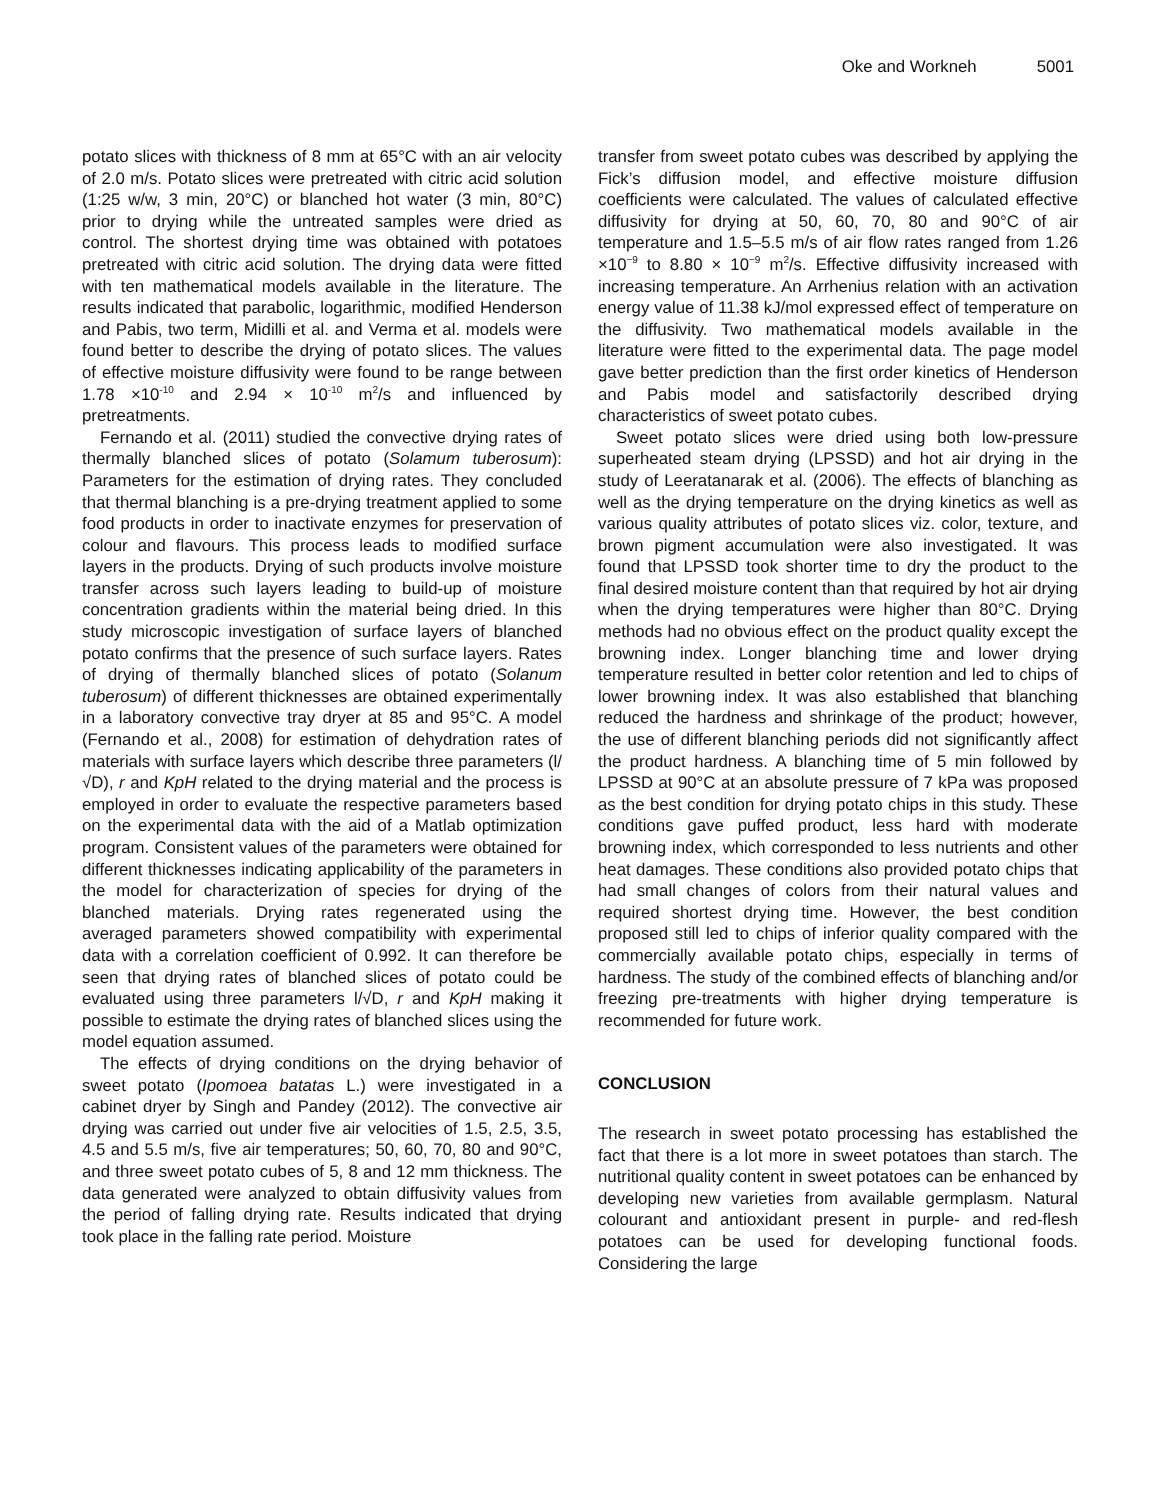Oke and Workneh 5001
potato slices with thickness of 8 mm at 65°C with an air velocity of 2.0 m/s. Potato slices were pretreated with citric acid solution (1:25 w/w, 3 min, 20°C) or blanched hot water (3 min, 80°C) prior to drying while the untreated samples were dried as control. The shortest drying time was obtained with potatoes pretreated with citric acid solution. The drying data were fitted with ten mathematical models available in the literature. The results indicated that parabolic, logarithmic, modified Henderson and Pabis, two term, Midilli et al. and Verma et al. models were found better to describe the drying of potato slices. The values of effective moisture diffusivity were found to be range between 1.78 ×10<sup>-10</sup> and 2.94 × 10<sup>-10</sup> m<sup>2</sup>/s and influenced by pretreatments.
Fernando et al. (2011) studied the convective drying rates of thermally blanched slices of potato (Solamum tuberosum): Parameters for the estimation of drying rates. They concluded that thermal blanching is a pre-drying treatment applied to some food products in order to inactivate enzymes for preservation of colour and flavours. This process leads to modified surface layers in the products. Drying of such products involve moisture transfer across such layers leading to build-up of moisture concentration gradients within the material being dried. In this study microscopic investigation of surface layers of blanched potato confirms that the presence of such surface layers. Rates of drying of thermally blanched slices of potato (Solanum tuberosum) of different thicknesses are obtained experimentally in a laboratory convective tray dryer at 85 and 95°C. A model (Fernando et al., 2008) for estimation of dehydration rates of materials with surface layers which describe three parameters (l/√D), r and KpH related to the drying material and the process is employed in order to evaluate the respective parameters based on the experimental data with the aid of a Matlab optimization program. Consistent values of the parameters were obtained for different thicknesses indicating applicability of the parameters in the model for characterization of species for drying of the blanched materials. Drying rates regenerated using the averaged parameters showed compatibility with experimental data with a correlation coefficient of 0.992. It can therefore be seen that drying rates of blanched slices of potato could be evaluated using three parameters l/√D, r and KpH making it possible to estimate the drying rates of blanched slices using the model equation assumed.
The effects of drying conditions on the drying behavior of sweet potato (Ipomoea batatas L.) were investigated in a cabinet dryer by Singh and Pandey (2012). The convective air drying was carried out under five air velocities of 1.5, 2.5, 3.5, 4.5 and 5.5 m/s, five air temperatures; 50, 60, 70, 80 and 90°C, and three sweet potato cubes of 5, 8 and 12 mm thickness. The data generated were analyzed to obtain diffusivity values from the period of falling drying rate. Results indicated that drying took place in the falling rate period. Moisture
transfer from sweet potato cubes was described by applying the Fick’s diffusion model, and effective moisture diffusion coefficients were calculated. The values of calculated effective diffusivity for drying at 50, 60, 70, 80 and 90°C of air temperature and 1.5–5.5 m/s of air flow rates ranged from 1.26 ×10<sup>−9</sup> to 8.80 × 10<sup>−9</sup> m<sup>2</sup>/s. Effective diffusivity increased with increasing temperature. An Arrhenius relation with an activation energy value of 11.38 kJ/mol expressed effect of temperature on the diffusivity. Two mathematical models available in the literature were fitted to the experimental data. The page model gave better prediction than the first order kinetics of Henderson and Pabis model and satisfactorily described drying characteristics of sweet potato cubes.
Sweet potato slices were dried using both low-pressure superheated steam drying (LPSSD) and hot air drying in the study of Leeratanarak et al. (2006). The effects of blanching as well as the drying temperature on the drying kinetics as well as various quality attributes of potato slices viz. color, texture, and brown pigment accumulation were also investigated. It was found that LPSSD took shorter time to dry the product to the final desired moisture content than that required by hot air drying when the drying temperatures were higher than 80°C. Drying methods had no obvious effect on the product quality except the browning index. Longer blanching time and lower drying temperature resulted in better color retention and led to chips of lower browning index. It was also established that blanching reduced the hardness and shrinkage of the product; however, the use of different blanching periods did not significantly affect the product hardness. A blanching time of 5 min followed by LPSSD at 90°C at an absolute pressure of 7 kPa was proposed as the best condition for drying potato chips in this study. These conditions gave puffed product, less hard with moderate browning index, which corresponded to less nutrients and other heat damages. These conditions also provided potato chips that had small changes of colors from their natural values and required shortest drying time. However, the best condition proposed still led to chips of inferior quality compared with the commercially available potato chips, especially in terms of hardness. The study of the combined effects of blanching and/or freezing pre-treatments with higher drying temperature is recommended for future work.
CONCLUSION
The research in sweet potato processing has established the fact that there is a lot more in sweet potatoes than starch. The nutritional quality content in sweet potatoes can be enhanced by developing new varieties from available germplasm. Natural colourant and antioxidant present in purple- and red-flesh potatoes can be used for developing functional foods. Considering the large